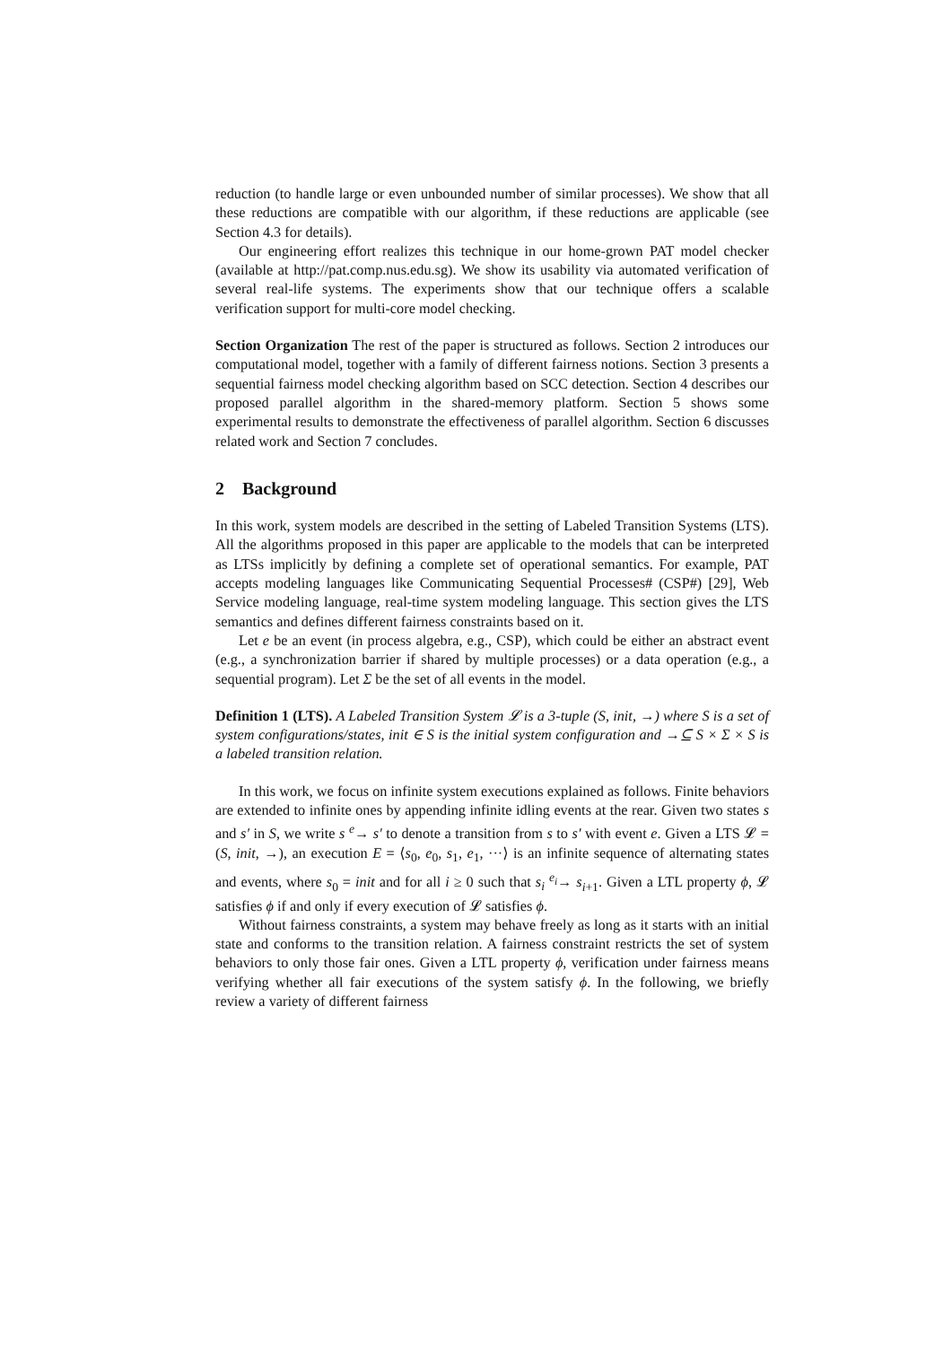reduction (to handle large or even unbounded number of similar processes). We show that all these reductions are compatible with our algorithm, if these reductions are applicable (see Section 4.3 for details).
Our engineering effort realizes this technique in our home-grown PAT model checker (available at http://pat.comp.nus.edu.sg). We show its usability via automated verification of several real-life systems. The experiments show that our technique offers a scalable verification support for multi-core model checking.
Section Organization The rest of the paper is structured as follows. Section 2 introduces our computational model, together with a family of different fairness notions. Section 3 presents a sequential fairness model checking algorithm based on SCC detection. Section 4 describes our proposed parallel algorithm in the shared-memory platform. Section 5 shows some experimental results to demonstrate the effectiveness of parallel algorithm. Section 6 discusses related work and Section 7 concludes.
2 Background
In this work, system models are described in the setting of Labeled Transition Systems (LTS). All the algorithms proposed in this paper are applicable to the models that can be interpreted as LTSs implicitly by defining a complete set of operational semantics. For example, PAT accepts modeling languages like Communicating Sequential Processes# (CSP#) [29], Web Service modeling language, real-time system modeling language. This section gives the LTS semantics and defines different fairness constraints based on it.
Let e be an event (in process algebra, e.g., CSP), which could be either an abstract event (e.g., a synchronization barrier if shared by multiple processes) or a data operation (e.g., a sequential program). Let Σ be the set of all events in the model.
Definition 1 (LTS). A Labeled Transition System 𝓛 is a 3-tuple (S, init, →) where S is a set of system configurations/states, init ∈ S is the initial system configuration and →⊆ S × Σ × S is a labeled transition relation.
In this work, we focus on infinite system executions explained as follows. Finite behaviors are extended to infinite ones by appending infinite idling events at the rear. Given two states s and s′ in S, we write s <sup>e</sup>→ s′ to denote a transition from s to s′ with event e. Given a LTS 𝓛 = (S, init, →), an execution E = ⟨s<sub>0</sub>, e<sub>0</sub>, s<sub>1</sub>, e<sub>1</sub>, ···⟩ is an infinite sequence of alternating states and events, where s<sub>0</sub> = init and for all i ≥ 0 such that s<sub>i</sub> <sup>e<sub>i</sub></sup>→ s<sub>i+1</sub>. Given a LTL property ϕ, 𝓛 satisfies ϕ if and only if every execution of 𝓛 satisfies ϕ.
Without fairness constraints, a system may behave freely as long as it starts with an initial state and conforms to the transition relation. A fairness constraint restricts the set of system behaviors to only those fair ones. Given a LTL property ϕ, verification under fairness means verifying whether all fair executions of the system satisfy ϕ. In the following, we briefly review a variety of different fairness